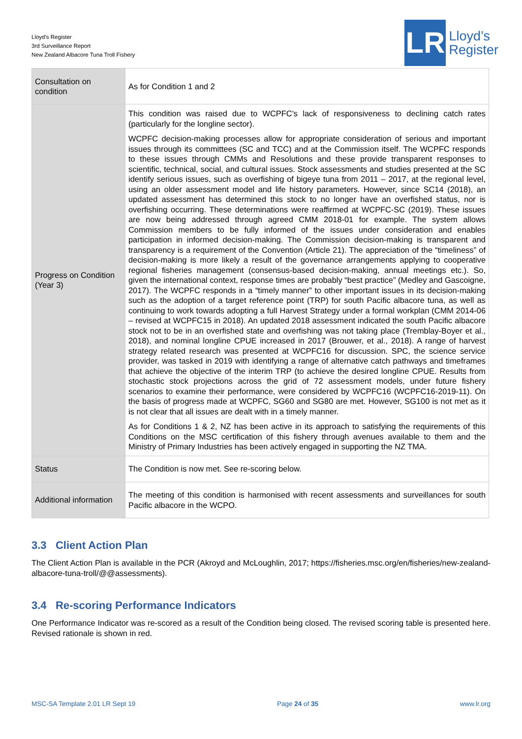Lloyd’s Register
3rd Surveillance Report
New Zealand Albacore Tuna Troll Fishery
LR
Lloyd’s
Register
| Consultation on condition | As for Condition 1 and 2 |
| Progress on Condition (Year 3) | This condition was raised due to WCPFC’s lack of responsiveness to declining catch rates (particularly for the longline sector). WCPFC decision-making processes allow for appropriate consideration of serious and important issues through its committees (SC and TCC) and at the Commission itself. The WCPFC responds to these issues through CMMs and Resolutions and these provide transparent responses to scientific, technical, social, and cultural issues. Stock assessments and studies presented at the SC identify serious issues, such as overfishing of bigeye tuna from 2011 – 2017, at the regional level, using an older assessment model and life history parameters. However, since SC14 (2018), an updated assessment has determined this stock to no longer have an overfished status, nor is overfishing occurring. These determinations were reaffirmed at WCPFC-SC (2019). These issues are now being addressed through agreed CMM 2018-01 for example. The system allows Commission members to be fully informed of the issues under consideration and enables participation in informed decision-making. The Commission decision-making is transparent and transparency is a requirement of the Convention (Article 21). The appreciation of the “timeliness” of decision-making is more likely a result of the governance arrangements applying to cooperative regional fisheries management (consensus-based decision-making, annual meetings etc.). So, given the international context, response times are probably “best practice” (Medley and Gascoigne, 2017). The WCPFC responds in a “timely manner” to other important issues in its decision-making such as the adoption of a target reference point (TRP) for south Pacific albacore tuna, as well as continuing to work towards adopting a full Harvest Strategy under a formal workplan (CMM 2014-06 – revised at WCPFC15 in 2018). An updated 2018 assessment indicated the south Pacific albacore stock not to be in an overfished state and overfishing was not taking place (Tremblay-Boyer et al., 2018), and nominal longline CPUE increased in 2017 (Brouwer, et al., 2018). A range of harvest strategy related research was presented at WCPFC16 for discussion. SPC, the science service provider, was tasked in 2019 with identifying a range of alternative catch pathways and timeframes that achieve the objective of the interim TRP (to achieve the desired longline CPUE. Results from stochastic stock projections across the grid of 72 assessment models, under future fishery scenarios to examine their performance, were considered by WCPFC16 (WCPFC16-2019-11). On the basis of progress made at WCPFC, SG60 and SG80 are met. However, SG100 is not met as it is not clear that all issues are dealt with in a timely manner. As for Conditions 1 & 2, NZ has been active in its approach to satisfying the requirements of this Conditions on the MSC certification of this fishery through avenues available to them and the Ministry of Primary Industries has been actively engaged in supporting the NZ TMA. |
| Status | The Condition is now met. See re-scoring below. |
| Additional information | The meeting of this condition is harmonised with recent assessments and surveillances for south Pacific albacore in the WCPO. |
3.3 Client Action Plan
The Client Action Plan is available in the PCR (Akroyd and McLoughlin, 2017; https://fisheries.msc.org/en/fisheries/new-zealand-albacore-tuna-troll/@@assessments).
3.4 Re-scoring Performance Indicators
One Performance Indicator was re-scored as a result of the Condition being closed. The revised scoring table is presented here. Revised rationale is shown in red.
MSC-SA Template 2.01 LR Sept 19 Page 24 of 35 www.lr.org